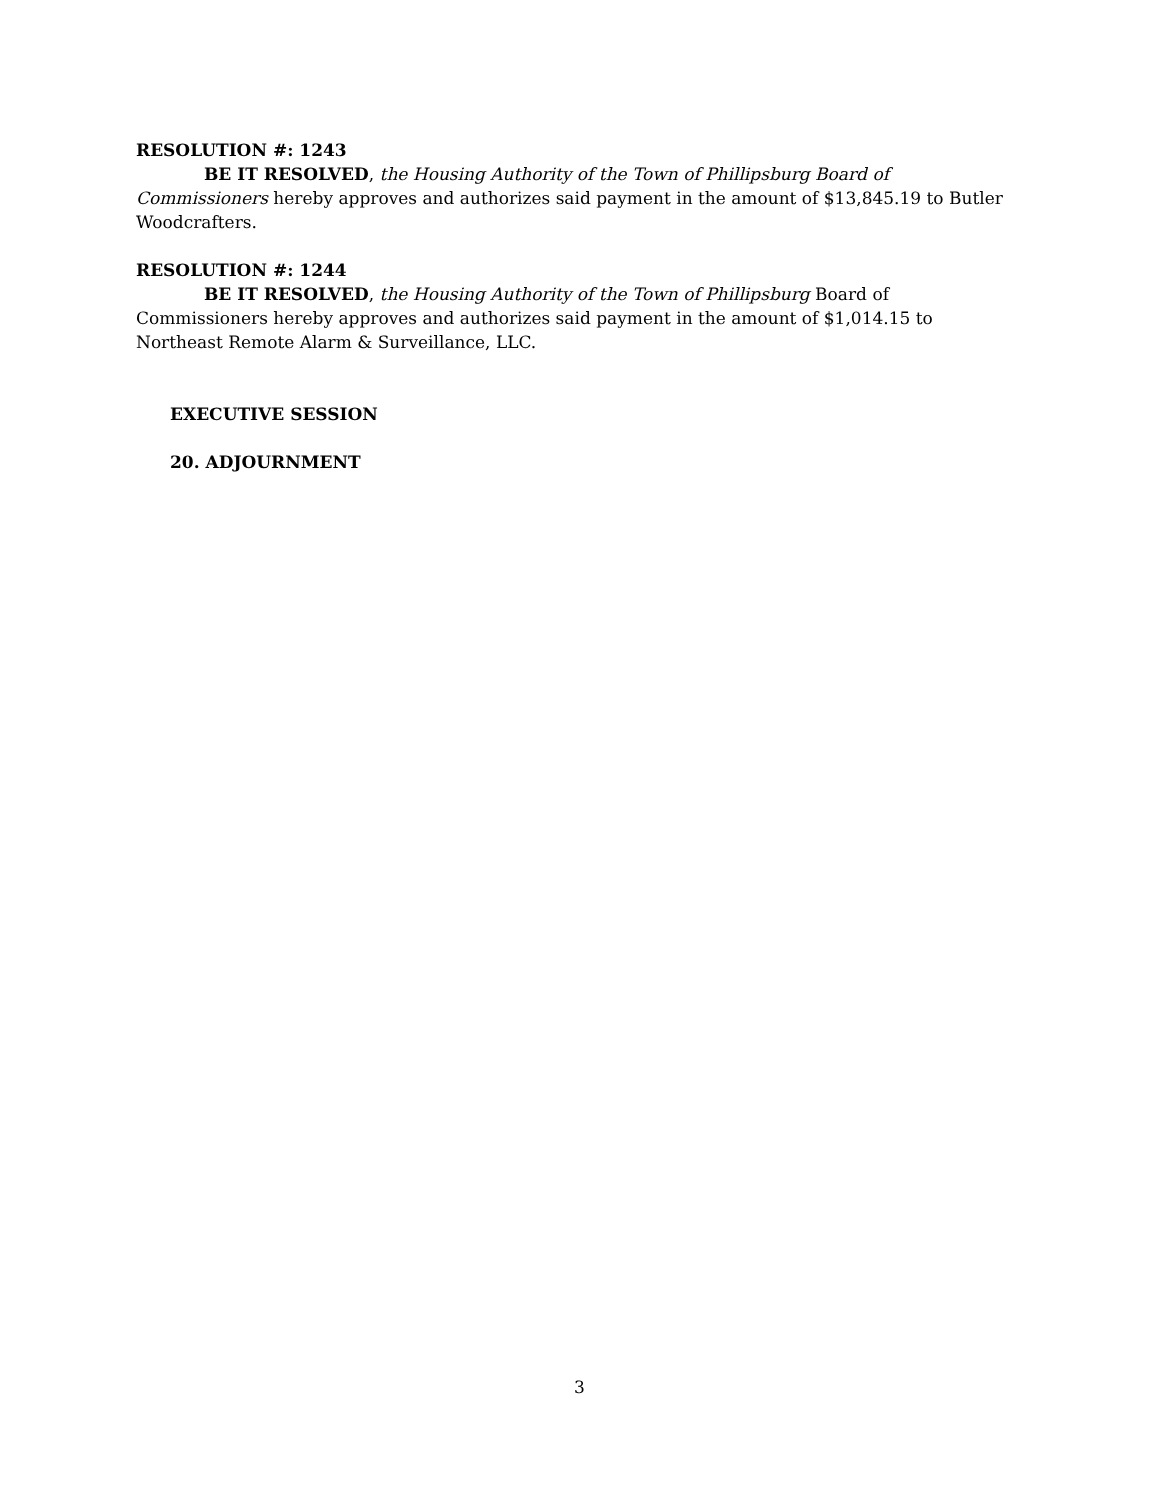RESOLUTION #: 1243
BE IT RESOLVED, the Housing Authority of the Town of Phillipsburg Board of Commissioners hereby approves and authorizes said payment in the amount of $13,845.19 to Butler Woodcrafters.
RESOLUTION #: 1244
BE IT RESOLVED, the Housing Authority of the Town of Phillipsburg Board of
Commissioners hereby approves and authorizes said payment in the amount of $1,014.15 to Northeast Remote Alarm & Surveillance, LLC.
EXECUTIVE SESSION
20. ADJOURNMENT
3